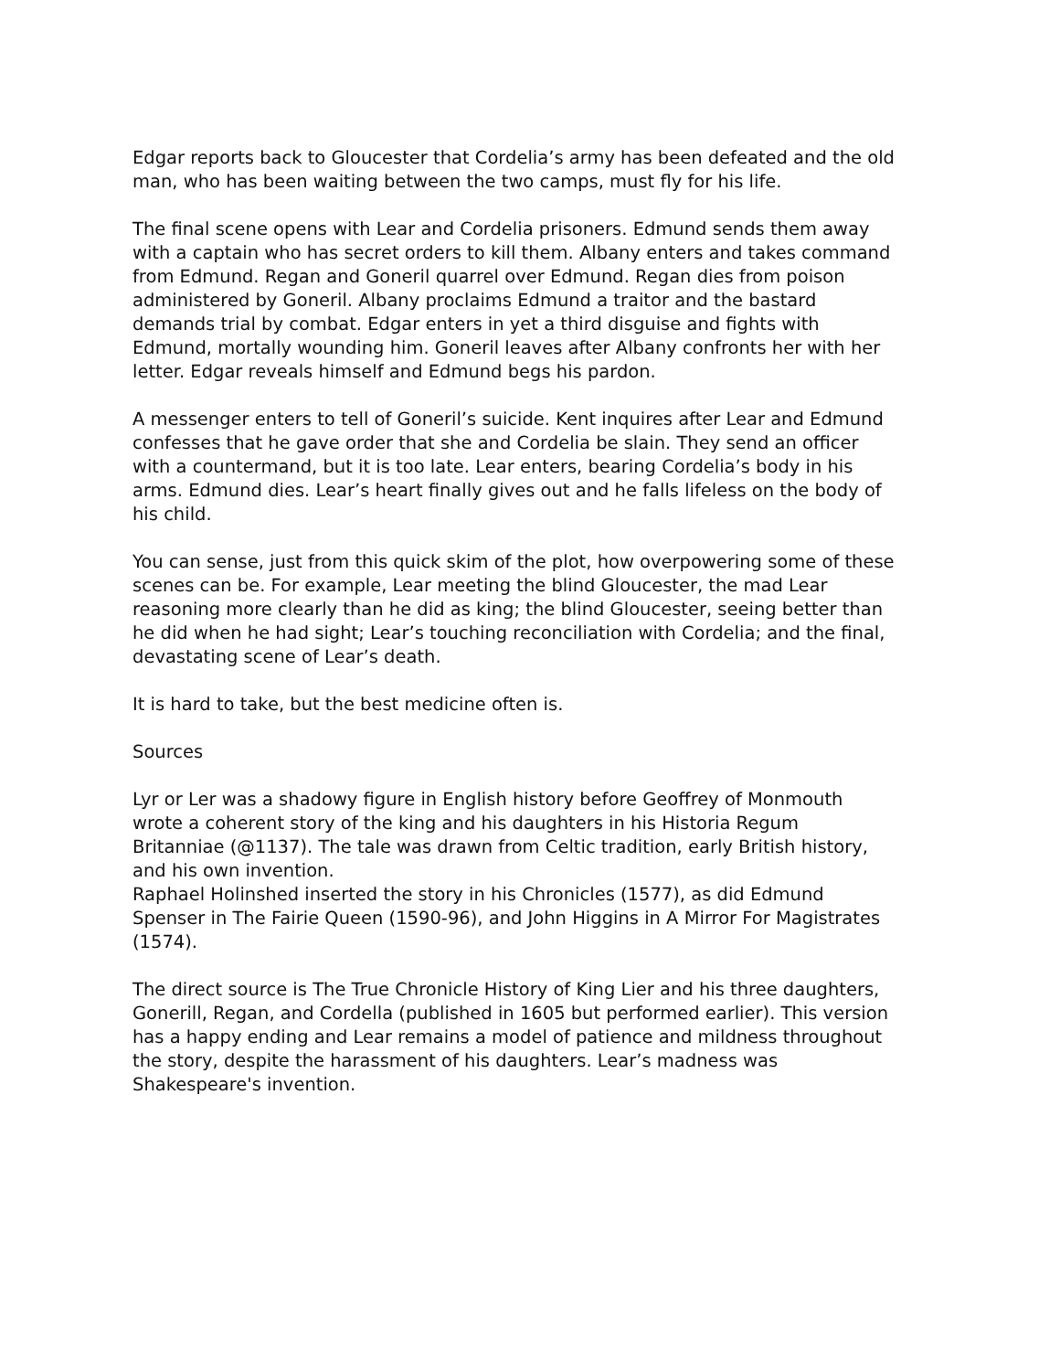Edgar reports back to Gloucester that Cordelia’s army has been defeated and the old man, who has been waiting between the two camps, must fly for his life.
The final scene opens with Lear and Cordelia prisoners. Edmund sends them away with a captain who has secret orders to kill them. Albany enters and takes command from Edmund. Regan and Goneril quarrel over Edmund. Regan dies from poison administered by Goneril. Albany proclaims Edmund a traitor and the bastard demands trial by combat. Edgar enters in yet a third disguise and fights with Edmund, mortally wounding him. Goneril leaves after Albany confronts her with her letter. Edgar reveals himself and Edmund begs his pardon.
A messenger enters to tell of Goneril’s suicide. Kent inquires after Lear and Edmund confesses that he gave order that she and Cordelia be slain. They send an officer with a countermand, but it is too late. Lear enters, bearing Cordelia’s body in his arms. Edmund dies. Lear’s heart finally gives out and he falls lifeless on the body of his child.
You can sense, just from this quick skim of the plot, how overpowering some of these scenes can be. For example, Lear meeting the blind Gloucester, the mad Lear reasoning more clearly than he did as king; the blind Gloucester, seeing better than he did when he had sight; Lear’s touching reconciliation with Cordelia; and the final, devastating scene of Lear’s death.
It is hard to take, but the best medicine often is.
Sources
Lyr or Ler was a shadowy figure in English history before Geoffrey of Monmouth wrote a coherent story of the king and his daughters in his Historia Regum Britanniae (@1137). The tale was drawn from Celtic tradition, early British history, and his own invention.
Raphael Holinshed inserted the story in his Chronicles (1577), as did Edmund Spenser in The Fairie Queen (1590-96), and John Higgins in A Mirror For Magistrates (1574).
The direct source is The True Chronicle History of King Lier and his three daughters, Gonerill, Regan, and Cordella (published in 1605 but performed earlier). This version has a happy ending and Lear remains a model of patience and mildness throughout the story, despite the harassment of his daughters. Lear’s madness was Shakespeare's invention.